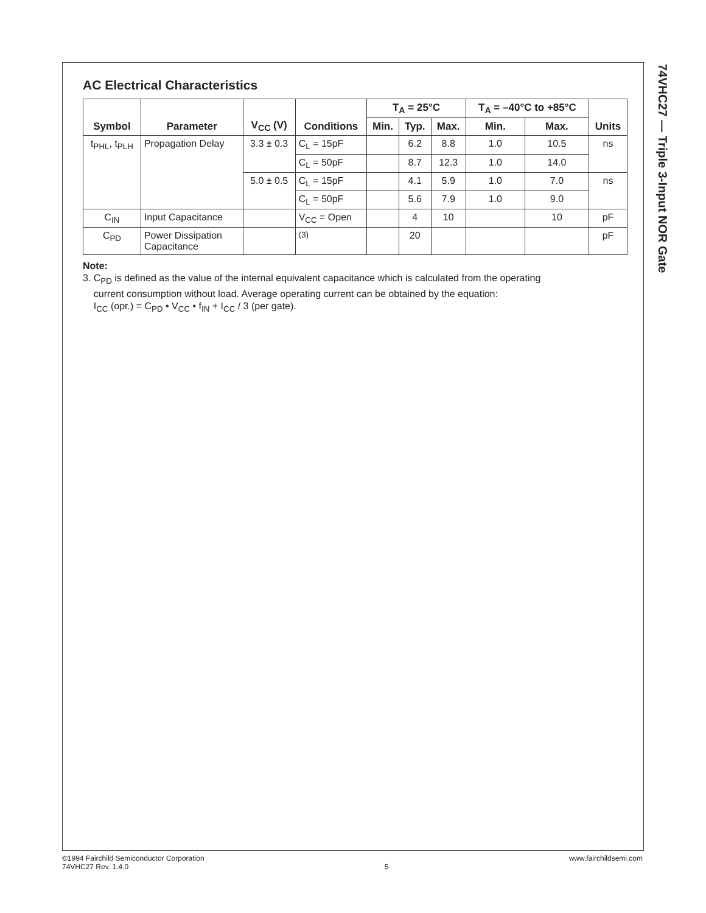74VHC27 — Triple 3-Input NOR Gate
AC Electrical Characteristics
| Symbol | Parameter | V<sub>CC</sub> (V) | Conditions | T<sub>A</sub> = 25°C | | | T<sub>A</sub> = –40°C to +85°C | | Units |
| --- | --- | --- | --- | --- | --- | --- | --- | --- | --- |
| | | | | Min. | Typ. | Max. | Min. | Max. | |
| t<sub>PHL</sub>, t<sub>PLH</sub> | Propagation Delay | 3.3 ± 0.3 | C<sub>L</sub> = 15pF | | 6.2 | 8.8 | 1.0 | 10.5 | ns |
| | | | C<sub>L</sub> = 50pF | | 8.7 | 12.3 | 1.0 | 14.0 | |
| | | 5.0 ± 0.5 | C<sub>L</sub> = 15pF | | 4.1 | 5.9 | 1.0 | 7.0 | ns |
| | | | C<sub>L</sub> = 50pF | | 5.6 | 7.9 | 1.0 | 9.0 | |
| C<sub>IN</sub> | Input Capacitance | | V<sub>CC</sub> = Open | | 4 | 10 | | 10 | pF |
| C<sub>PD</sub> | Power Dissipation Capacitance | | <sup>(3)</sup> | | 20 | | | | pF |
Note:
3. C<sub>PD</sub> is defined as the value of the internal equivalent capacitance which is calculated from the operating
current consumption without load. Average operating current can be obtained by the equation:
I<sub>CC</sub> (opr.) = C<sub>PD</sub> • V<sub>CC</sub> • f<sub>IN</sub> + I<sub>CC</sub> / 3 (per gate).
©1994 Fairchild Semiconductor Corporation
74VHC27 Rev. 1.4.0
5 www.fairchildsemi.com